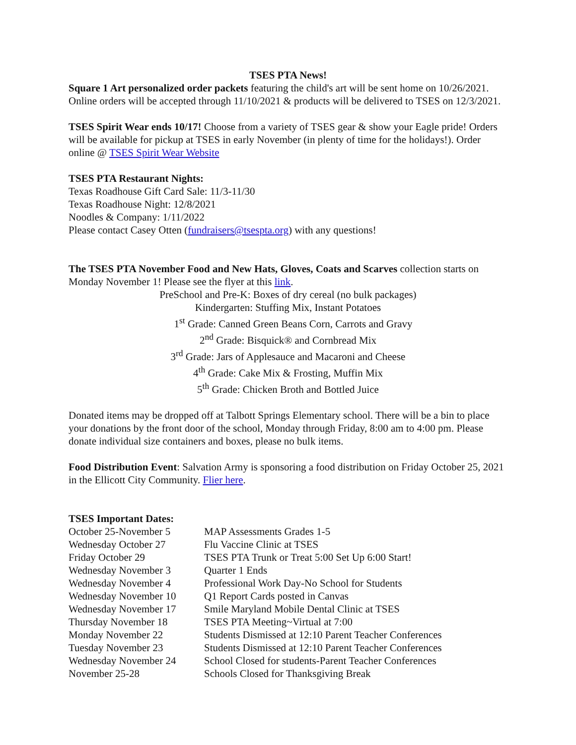TSES PTA News!
Square 1 Art personalized order packets featuring the child's art will be sent home on 10/26/2021. Online orders will be accepted through 11/10/2021 & products will be delivered to TSES on 12/3/2021.
TSES Spirit Wear ends 10/17! Choose from a variety of TSES gear & show your Eagle pride! Orders will be available for pickup at TSES in early November (in plenty of time for the holidays!). Order online @ TSES Spirit Wear Website
TSES PTA Restaurant Nights:
Texas Roadhouse Gift Card Sale: 11/3-11/30
Texas Roadhouse Night: 12/8/2021
Noodles & Company: 1/11/2022
Please contact Casey Otten (fundraisers@tsespta.org) with any questions!
The TSES PTA November Food and New Hats, Gloves, Coats and Scarves collection starts on Monday November 1! Please see the flyer at this link.
PreSchool and Pre-K: Boxes of dry cereal (no bulk packages)
Kindergarten: Stuffing Mix, Instant Potatoes
1<sup>st</sup> Grade: Canned Green Beans Corn, Carrots and Gravy
2<sup>nd</sup> Grade: Bisquick® and Cornbread Mix
3<sup>rd</sup> Grade: Jars of Applesauce and Macaroni and Cheese
4<sup>th</sup> Grade: Cake Mix & Frosting, Muffin Mix
5<sup>th</sup> Grade: Chicken Broth and Bottled Juice
Donated items may be dropped off at Talbott Springs Elementary school. There will be a bin to place your donations by the front door of the school, Monday through Friday, 8:00 am to 4:00 pm. Please donate individual size containers and boxes, please no bulk items.
Food Distribution Event: Salvation Army is sponsoring a food distribution on Friday October 25, 2021 in the Ellicott City Community. Flier here.
TSES Important Dates:
| October 25-November 5 | MAP Assessments Grades 1-5 |
| Wednesday October 27 | Flu Vaccine Clinic at TSES |
| Friday October 29 | TSES PTA Trunk or Treat 5:00 Set Up 6:00 Start! |
| Wednesday November 3 | Quarter 1 Ends |
| Wednesday November 4 | Professional Work Day-No School for Students |
| Wednesday November 10 | Q1 Report Cards posted in Canvas |
| Wednesday November 17 | Smile Maryland Mobile Dental Clinic at TSES |
| Thursday November 18 | TSES PTA Meeting~Virtual at 7:00 |
| Monday November 22 | Students Dismissed at 12:10 Parent Teacher Conferences |
| Tuesday November 23 | Students Dismissed at 12:10 Parent Teacher Conferences |
| Wednesday November 24 | School Closed for students-Parent Teacher Conferences |
| November 25-28 | Schools Closed for Thanksgiving Break |